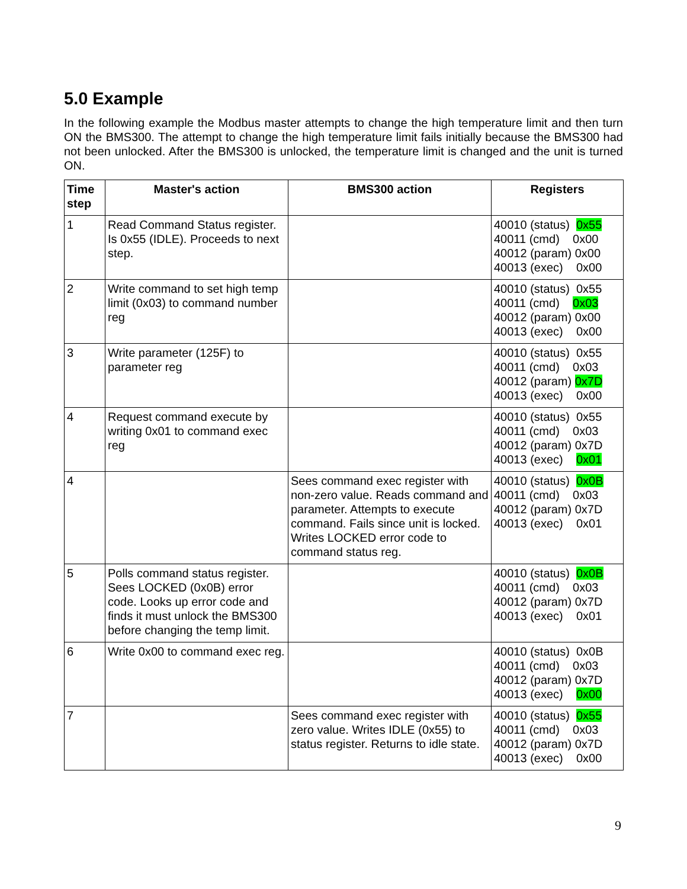5.0 Example
In the following example the Modbus master attempts to change the high temperature limit and then turn ON the BMS300. The attempt to change the high temperature limit fails initially because the BMS300 had not been unlocked. After the BMS300 is unlocked, the temperature limit is changed and the unit is turned ON.
| Time step | Master's action | BMS300 action | Registers |
| --- | --- | --- | --- |
| 1 | Read Command Status register. Is 0x55 (IDLE). Proceeds to next step. | | 40010 (status) 0x55 40011 (cmd) 0x00 40012 (param) 0x00 40013 (exec) 0x00 |
| 2 | Write command to set high temp limit (0x03) to command number reg | | 40010 (status) 0x55 40011 (cmd) 0x03 40012 (param) 0x00 40013 (exec) 0x00 |
| 3 | Write parameter (125F) to parameter reg | | 40010 (status) 0x55 40011 (cmd) 0x03 40012 (param) 0x7D 40013 (exec) 0x00 |
| 4 | Request command execute by writing 0x01 to command exec reg | | 40010 (status) 0x55 40011 (cmd) 0x03 40012 (param) 0x7D 40013 (exec) 0x01 |
| 4 | | Sees command exec register with non-zero value. Reads command and parameter. Attempts to execute command. Fails since unit is locked. Writes LOCKED error code to command status reg. | 40010 (status) 0x0B 40011 (cmd) 0x03 40012 (param) 0x7D 40013 (exec) 0x01 |
| 5 | Polls command status register. Sees LOCKED (0x0B) error code. Looks up error code and finds it must unlock the BMS300 before changing the temp limit. | | 40010 (status) 0x0B 40011 (cmd) 0x03 40012 (param) 0x7D 40013 (exec) 0x01 |
| 6 | Write 0x00 to command exec reg. | | 40010 (status) 0x0B 40011 (cmd) 0x03 40012 (param) 0x7D 40013 (exec) 0x00 |
| 7 | | Sees command exec register with zero value. Writes IDLE (0x55) to status register. Returns to idle state. | 40010 (status) 0x55 40011 (cmd) 0x03 40012 (param) 0x7D 40013 (exec) 0x00 |
9